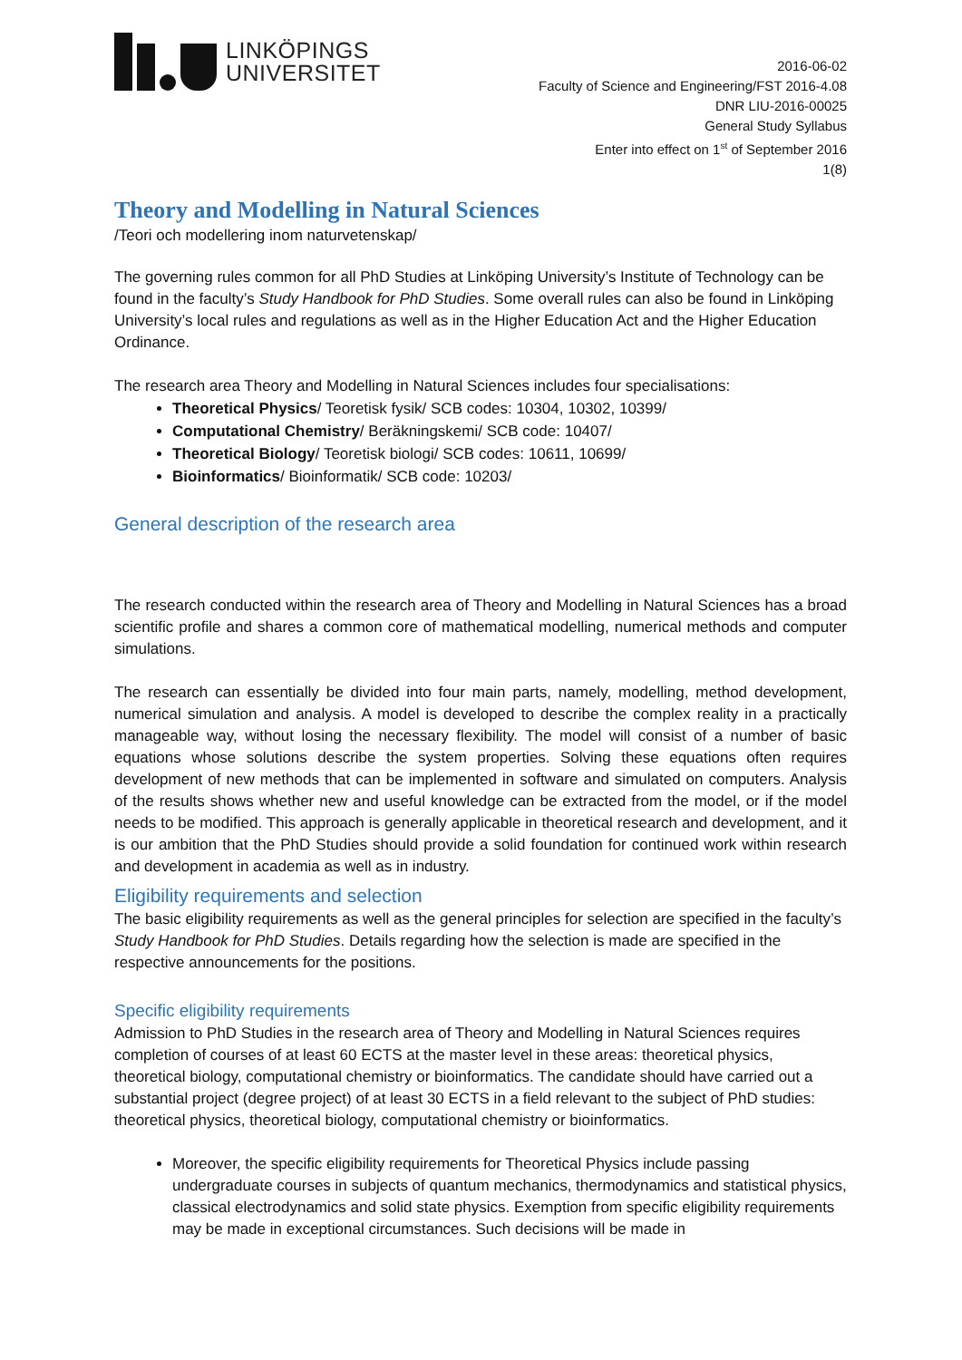LINKÖPINGS
UNIVERSITET
2016-06-02
Faculty of Science and Engineering/FST 2016-4.08
DNR LIU-2016-00025
General Study Syllabus
Enter into effect on 1<sup>st</sup> of September 2016
1(8)
Theory and Modelling in Natural Sciences
/Teori och modellering inom naturvetenskap/
The governing rules common for all PhD Studies at Linköping University’s Institute of Technology can be found in the faculty’s Study Handbook for PhD Studies. Some overall rules can also be found in Linköping University’s local rules and regulations as well as in the Higher Education Act and the Higher Education Ordinance.
The research area Theory and Modelling in Natural Sciences includes four specialisations:
Theoretical Physics/ Teoretisk fysik/ SCB codes: 10304, 10302, 10399/
Computational Chemistry/ Beräkningskemi/ SCB code: 10407/
Theoretical Biology/ Teoretisk biologi/ SCB codes: 10611, 10699/
Bioinformatics/ Bioinformatik/ SCB code: 10203/
General description of the research area
The research conducted within the research area of Theory and Modelling in Natural Sciences has a broad scientific profile and shares a common core of mathematical modelling, numerical methods and computer simulations.
The research can essentially be divided into four main parts, namely, modelling, method development, numerical simulation and analysis. A model is developed to describe the complex reality in a practically manageable way, without losing the necessary flexibility. The model will consist of a number of basic equations whose solutions describe the system properties. Solving these equations often requires development of new methods that can be implemented in software and simulated on computers. Analysis of the results shows whether new and useful knowledge can be extracted from the model, or if the model needs to be modified. This approach is generally applicable in theoretical research and development, and it is our ambition that the PhD Studies should provide a solid foundation for continued work within research and development in academia as well as in industry.
Eligibility requirements and selection
The basic eligibility requirements as well as the general principles for selection are specified in the faculty’s Study Handbook for PhD Studies. Details regarding how the selection is made are specified in the respective announcements for the positions.
Specific eligibility requirements
Admission to PhD Studies in the research area of Theory and Modelling in Natural Sciences requires completion of courses of at least 60 ECTS at the master level in these areas: theoretical physics, theoretical biology, computational chemistry or bioinformatics. The candidate should have carried out a substantial project (degree project) of at least 30 ECTS in a field relevant to the subject of PhD studies: theoretical physics, theoretical biology, computational chemistry or bioinformatics.
Moreover, the specific eligibility requirements for Theoretical Physics include passing undergraduate courses in subjects of quantum mechanics, thermodynamics and statistical physics, classical electrodynamics and solid state physics. Exemption from specific eligibility requirements may be made in exceptional circumstances. Such decisions will be made in